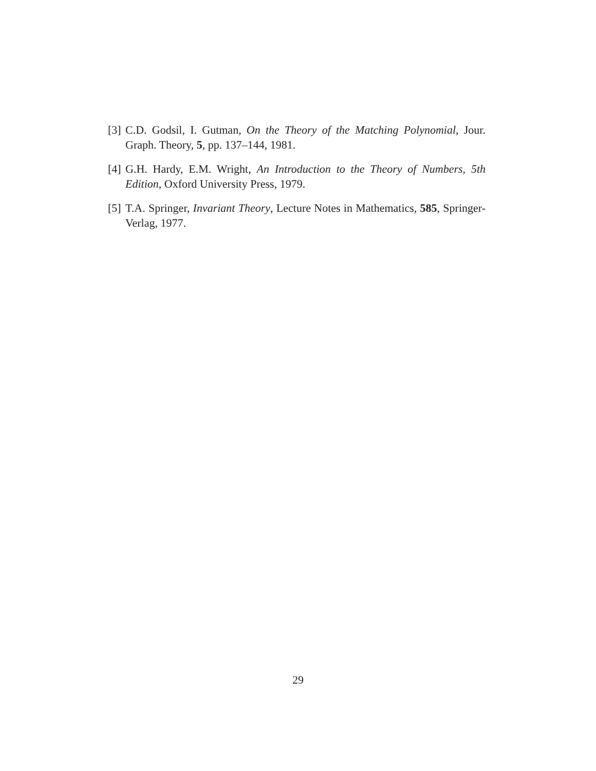[3] C.D. Godsil, I. Gutman, On the Theory of the Matching Polynomial, Jour. Graph. Theory, 5, pp. 137–144, 1981.
[4] G.H. Hardy, E.M. Wright, An Introduction to the Theory of Numbers, 5th Edition, Oxford University Press, 1979.
[5] T.A. Springer, Invariant Theory, Lecture Notes in Mathematics, 585, Springer-Verlag, 1977.
29